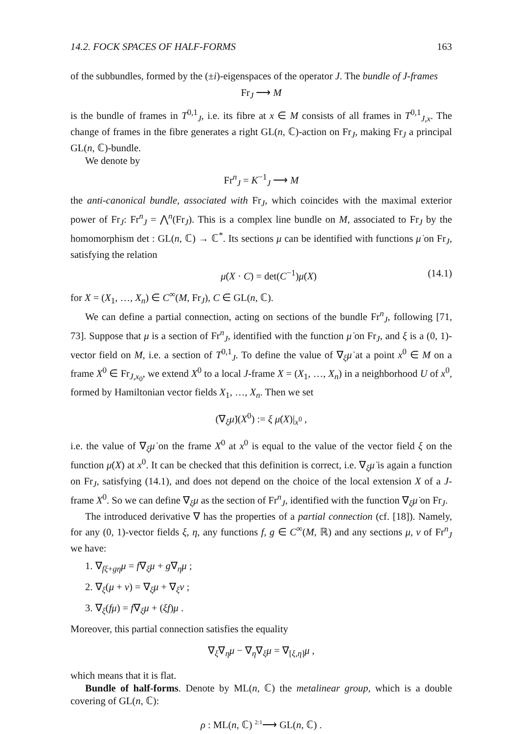14.2. FOCK SPACES OF HALF-FORMS 163
of the subbundles, formed by the (±i)-eigenspaces of the operator J. The bundle of J-frames
Fr<sub>J</sub> ⟶ M
is the bundle of frames in T<sup>0,1</sup><sub>J</sub>, i.e. its fibre at x ∈ M consists of all frames in T<sup>0,1</sup><sub>J,x</sub>. The change of frames in the fibre generates a right GL(n, ℂ)-action on Fr<sub>J</sub>, making Fr<sub>J</sub> a principal GL(n, ℂ)-bundle.
We denote by
Fr<sup>n</sup><sub>J</sub> = K<sup>−1</sup><sub>J</sub> ⟶ M
the anti-canonical bundle, associated with Fr<sub>J</sub>, which coincides with the maximal exterior power of Fr<sub>J</sub>: Fr<sup>n</sup><sub>J</sub> = ⋀<sup>n</sup>(Fr<sub>J</sub>). This is a complex line bundle on M, associated to Fr<sub>J</sub> by the homomorphism det : GL(n, ℂ) → ℂ<sup>*</sup>. Its sections μ can be identified with functions μ̇ on Fr<sub>J</sub>, satisfying the relation
μ̇(X · C) = det(C<sup>−1</sup>)μ̇(X) (14.1)
for X = (X<sub>1</sub>, …, X<sub>n</sub>) ∈ C<sup>∞</sup>(M, Fr<sub>J</sub>), C ∈ GL(n, ℂ).
We can define a partial connection, acting on sections of the bundle Fr<sup>n</sup><sub>J</sub>, following [71, 73]. Suppose that μ is a section of Fr<sup>n</sup><sub>J</sub>, identified with the function μ̇ on Fr<sub>J</sub>, and ξ is a (0, 1)-vector field on M, i.e. a section of T<sup>0,1</sup><sub>J</sub>. To define the value of ∇<sub>ξ</sub>μ̇ at a point x<sup>0</sup> ∈ M on a frame X<sup>0</sup> ∈ Fr<sub>J,x<sub>0</sub></sub>, we extend X<sup>0</sup> to a local J-frame X = (X<sub>1</sub>, …, X<sub>n</sub>) in a neighborhood U of x<sup>0</sup>, formed by Hamiltonian vector fields X<sub>1</sub>, …, X<sub>n</sub>. Then we set
(∇<sub>ξ</sub>μ̇)(X<sup>0</sup>) := ξ μ̇(X)|<sub>x<sup>0</sup></sub> ,
i.e. the value of ∇<sub>ξ</sub>μ̇ on the frame X<sup>0</sup> at x<sup>0</sup> is equal to the value of the vector field ξ on the function μ̇(X) at x<sup>0</sup>. It can be checked that this definition is correct, i.e. ∇<sub>ξ</sub>μ̇ is again a function on Fr<sub>J</sub>, satisfying (14.1), and does not depend on the choice of the local extension X of a J-frame X<sup>0</sup>. So we can define ∇<sub>ξ</sub>μ as the section of Fr<sup>n</sup><sub>J</sub>, identified with the function ∇<sub>ξ</sub>μ̇ on Fr<sub>J</sub>.
The introduced derivative ∇ has the properties of a partial connection (cf. [18]). Namely, for any (0, 1)-vector fields ξ, η, any functions f, g ∈ C<sup>∞</sup>(M, ℝ) and any sections μ, ν of Fr<sup>n</sup><sub>J</sub> we have:
1. ∇<sub>fξ+gη</sub>μ = f∇<sub>ξ</sub>μ + g∇<sub>η</sub>μ ;
2. ∇<sub>ξ</sub>(μ + ν) = ∇<sub>ξ</sub>μ + ∇<sub>ξ</sub>ν ;
3. ∇<sub>ξ</sub>(fμ) = f∇<sub>ξ</sub>μ + (ξf)μ .
Moreover, this partial connection satisfies the equality
∇<sub>ξ</sub>∇<sub>η</sub>μ − ∇<sub>η</sub>∇<sub>ξ</sub>μ = ∇<sub>[ξ,η]</sub>μ ,
which means that it is flat.
Bundle of half-forms. Denote by ML(n, ℂ) the metalinear group, which is a double covering of GL(n, ℂ):
ρ : ML(n, ℂ) <sup>2:1</sup>⟶ GL(n, ℂ) .